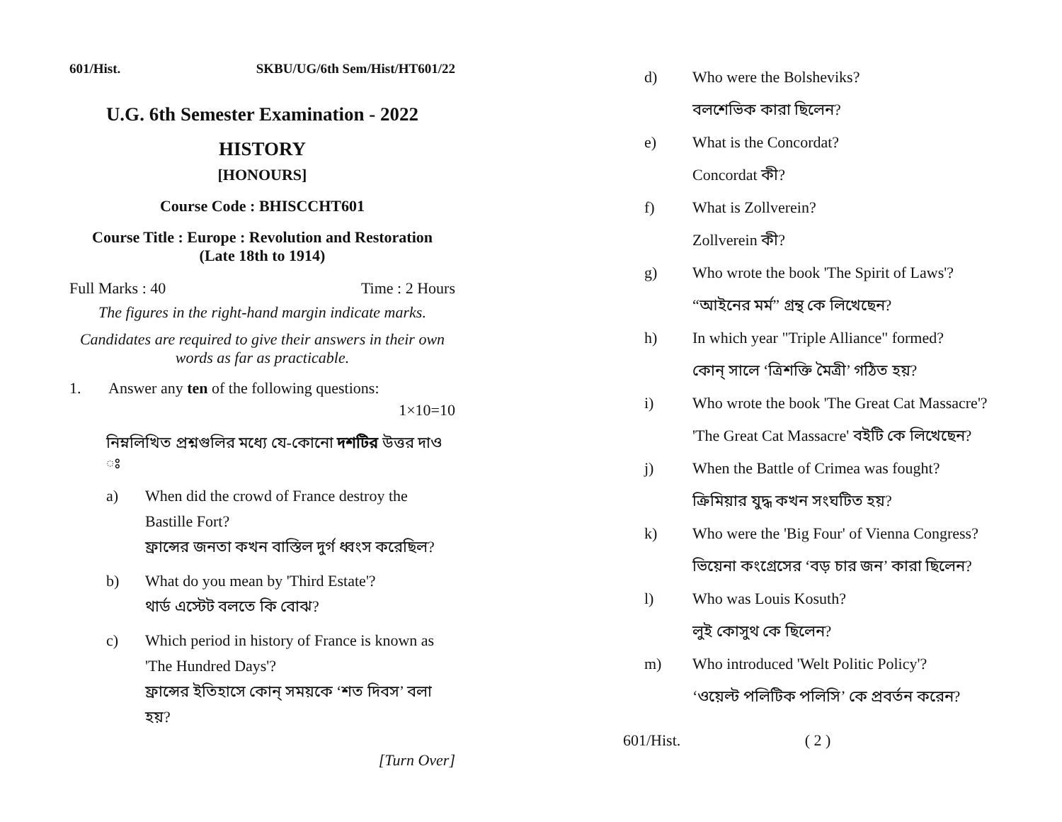601/Hist. SKBU/UG/6th Sem/Hist/HT601/22
U.G. 6th Semester Examination - 2022
HISTORY
[HONOURS]
Course Code : BHISCCHT601
Course Title : Europe : Revolution and Restoration
(Late 18th to 1914)
Full Marks : 40 Time : 2 Hours
The figures in the right-hand margin indicate marks.
Candidates are required to give their answers in their own words as far as practicable.
1. Answer any ten of the following questions:
1×10=10
নিম্নলিখিত প্রশ্নগুলির মধ্যে যে-কোনো দশটির উত্তর দাও ঃ
a) When did the crowd of France destroy the Bastille Fort?
ফ্রান্সের জনতা কখন বাস্তিল দুর্গ ধ্বংস করেছিল?
b) What do you mean by 'Third Estate'?
থার্ড এস্টেট বলতে কি বোঝ?
c) Which period in history of France is known as 'The Hundred Days'?
ফ্রান্সের ইতিহাসে কোন্ সময়কে ‘শত দিবস’ বলা হয়?
[Turn Over]
d) Who were the Bolsheviks?
বলশেভিক কারা ছিলেন?
e) What is the Concordat?
Concordat কী?
f) What is Zollverein?
Zollverein কী?
g) Who wrote the book 'The Spirit of Laws'?
“আইনের মর্ম” গ্রন্থ কে লিখেছেন?
h) In which year "Triple Alliance" formed?
কোন্ সালে ‘ত্রিশক্তি মৈত্রী’ গঠিত হয়?
i) Who wrote the book 'The Great Cat Massacre'?
'The Great Cat Massacre' বইটি কে লিখেছেন?
j) When the Battle of Crimea was fought?
ক্রিমিয়ার যুদ্ধ কখন সংঘটিত হয়?
k) Who were the 'Big Four' of Vienna Congress?
ভিয়েনা কংগ্রেসের ‘বড় চার জন’ কারা ছিলেন?
l) Who was Louis Kosuth?
লুই কোসুথ কে ছিলেন?
m) Who introduced 'Welt Politic Policy'?
‘ওয়েল্ট পলিটিক পলিসি’ কে প্রবর্তন করেন?
601/Hist. ( 2 )